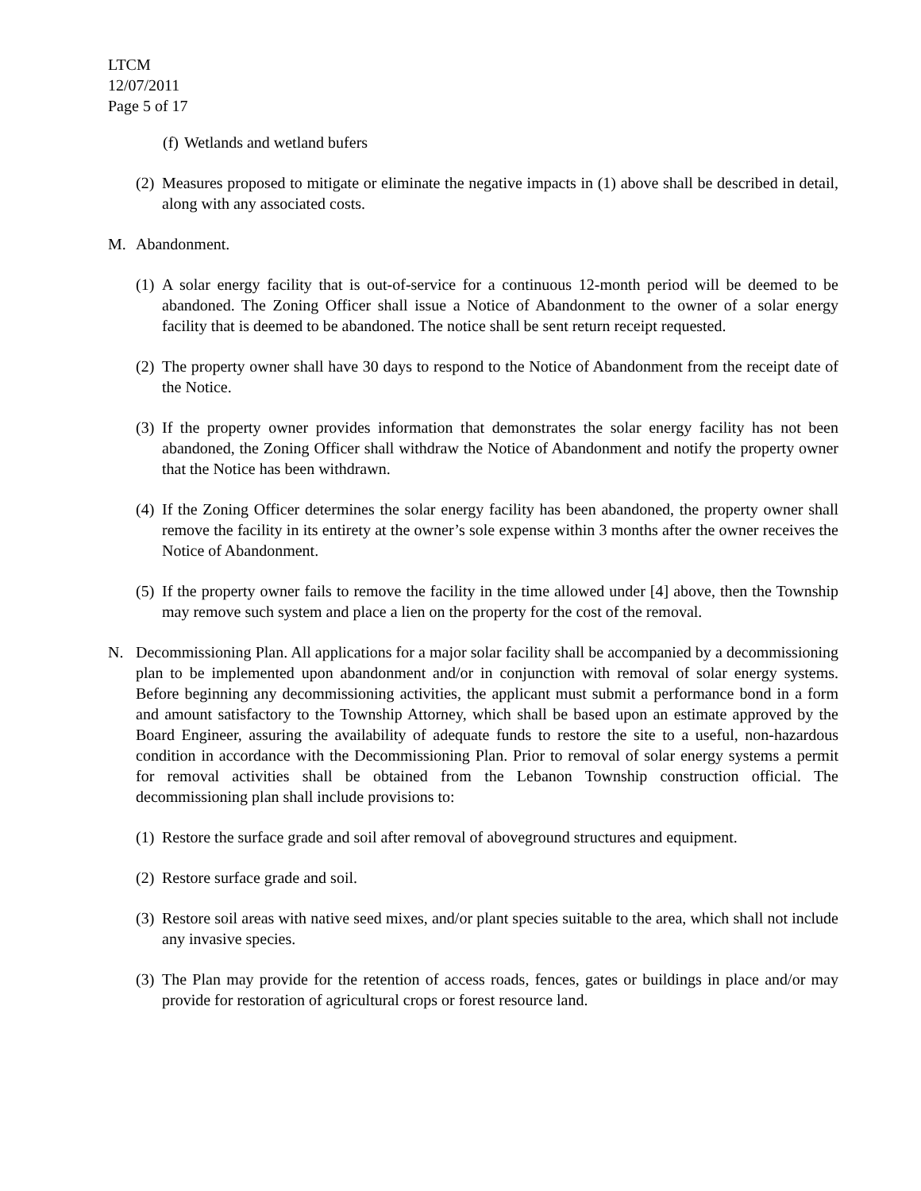LTCM
12/07/2011
Page 5 of 17
(f) Wetlands and wetland bufers
(2) Measures proposed to mitigate or eliminate the negative impacts in (1) above shall be described in detail, along with any associated costs.
M. Abandonment.
(1) A solar energy facility that is out-of-service for a continuous 12-month period will be deemed to be abandoned. The Zoning Officer shall issue a Notice of Abandonment to the owner of a solar energy facility that is deemed to be abandoned. The notice shall be sent return receipt requested.
(2) The property owner shall have 30 days to respond to the Notice of Abandonment from the receipt date of the Notice.
(3) If the property owner provides information that demonstrates the solar energy facility has not been abandoned, the Zoning Officer shall withdraw the Notice of Abandonment and notify the property owner that the Notice has been withdrawn.
(4) If the Zoning Officer determines the solar energy facility has been abandoned, the property owner shall remove the facility in its entirety at the owner’s sole expense within 3 months after the owner receives the Notice of Abandonment.
(5) If the property owner fails to remove the facility in the time allowed under [4] above, then the Township may remove such system and place a lien on the property for the cost of the removal.
N. Decommissioning Plan. All applications for a major solar facility shall be accompanied by a decommissioning plan to be implemented upon abandonment and/or in conjunction with removal of solar energy systems. Before beginning any decommissioning activities, the applicant must submit a performance bond in a form and amount satisfactory to the Township Attorney, which shall be based upon an estimate approved by the Board Engineer, assuring the availability of adequate funds to restore the site to a useful, non-hazardous condition in accordance with the Decommissioning Plan. Prior to removal of solar energy systems a permit for removal activities shall be obtained from the Lebanon Township construction official. The decommissioning plan shall include provisions to:
(1) Restore the surface grade and soil after removal of aboveground structures and equipment.
(2) Restore surface grade and soil.
(3) Restore soil areas with native seed mixes, and/or plant species suitable to the area, which shall not include any invasive species.
(3) The Plan may provide for the retention of access roads, fences, gates or buildings in place and/or may provide for restoration of agricultural crops or forest resource land.